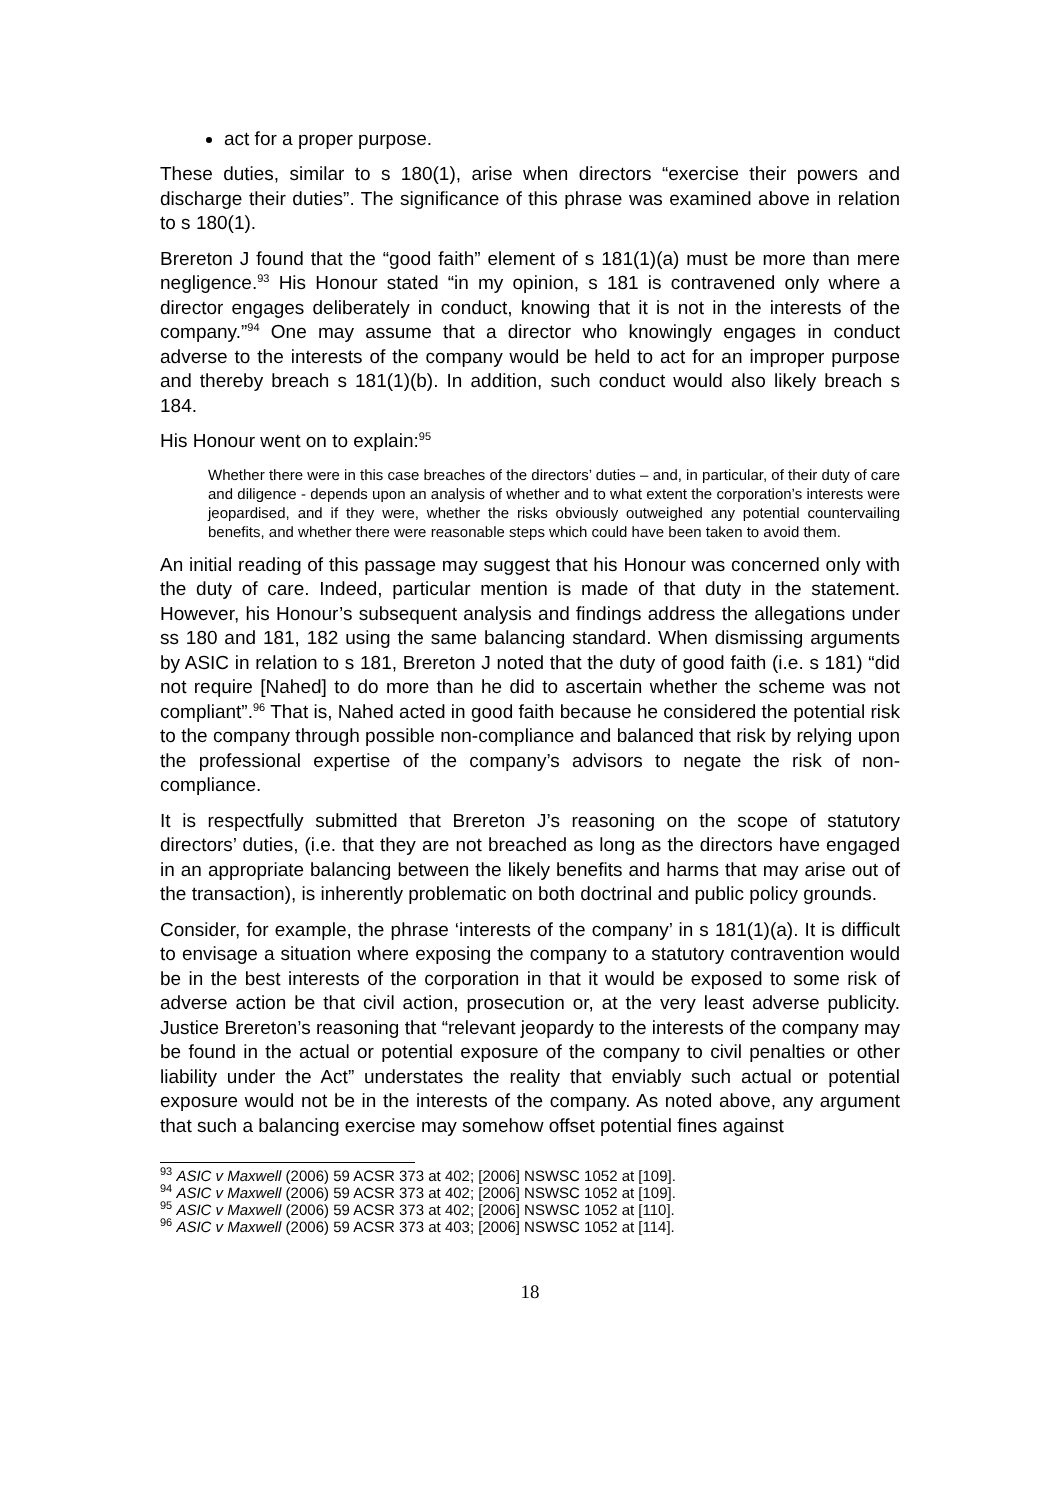act for a proper purpose.
These duties, similar to s 180(1), arise when directors “exercise their powers and discharge their duties”. The significance of this phrase was examined above in relation to s 180(1).
Brereton J found that the “good faith” element of s 181(1)(a) must be more than mere negligence.<sup>93</sup> His Honour stated “in my opinion, s 181 is contravened only where a director engages deliberately in conduct, knowing that it is not in the interests of the company.”<sup>94</sup> One may assume that a director who knowingly engages in conduct adverse to the interests of the company would be held to act for an improper purpose and thereby breach s 181(1)(b). In addition, such conduct would also likely breach s 184.
His Honour went on to explain:<sup>95</sup>
Whether there were in this case breaches of the directors’ duties – and, in particular, of their duty of care and diligence - depends upon an analysis of whether and to what extent the corporation’s interests were jeopardised, and if they were, whether the risks obviously outweighed any potential countervailing benefits, and whether there were reasonable steps which could have been taken to avoid them.
An initial reading of this passage may suggest that his Honour was concerned only with the duty of care. Indeed, particular mention is made of that duty in the statement. However, his Honour’s subsequent analysis and findings address the allegations under ss 180 and 181, 182 using the same balancing standard. When dismissing arguments by ASIC in relation to s 181, Brereton J noted that the duty of good faith (i.e. s 181) “did not require [Nahed] to do more than he did to ascertain whether the scheme was not compliant”.<sup>96</sup> That is, Nahed acted in good faith because he considered the potential risk to the company through possible non-compliance and balanced that risk by relying upon the professional expertise of the company’s advisors to negate the risk of non-compliance.
It is respectfully submitted that Brereton J’s reasoning on the scope of statutory directors’ duties, (i.e. that they are not breached as long as the directors have engaged in an appropriate balancing between the likely benefits and harms that may arise out of the transaction), is inherently problematic on both doctrinal and public policy grounds.
Consider, for example, the phrase ‘interests of the company’ in s 181(1)(a). It is difficult to envisage a situation where exposing the company to a statutory contravention would be in the best interests of the corporation in that it would be exposed to some risk of adverse action be that civil action, prosecution or, at the very least adverse publicity. Justice Brereton’s reasoning that “relevant jeopardy to the interests of the company may be found in the actual or potential exposure of the company to civil penalties or other liability under the Act” understates the reality that enviably such actual or potential exposure would not be in the interests of the company. As noted above, any argument that such a balancing exercise may somehow offset potential fines against
<sup>93</sup> ASIC v Maxwell (2006) 59 ACSR 373 at 402; [2006] NSWSC 1052 at [109].
<sup>94</sup> ASIC v Maxwell (2006) 59 ACSR 373 at 402; [2006] NSWSC 1052 at [109].
<sup>95</sup> ASIC v Maxwell (2006) 59 ACSR 373 at 402; [2006] NSWSC 1052 at [110].
<sup>96</sup> ASIC v Maxwell (2006) 59 ACSR 373 at 403; [2006] NSWSC 1052 at [114].
18